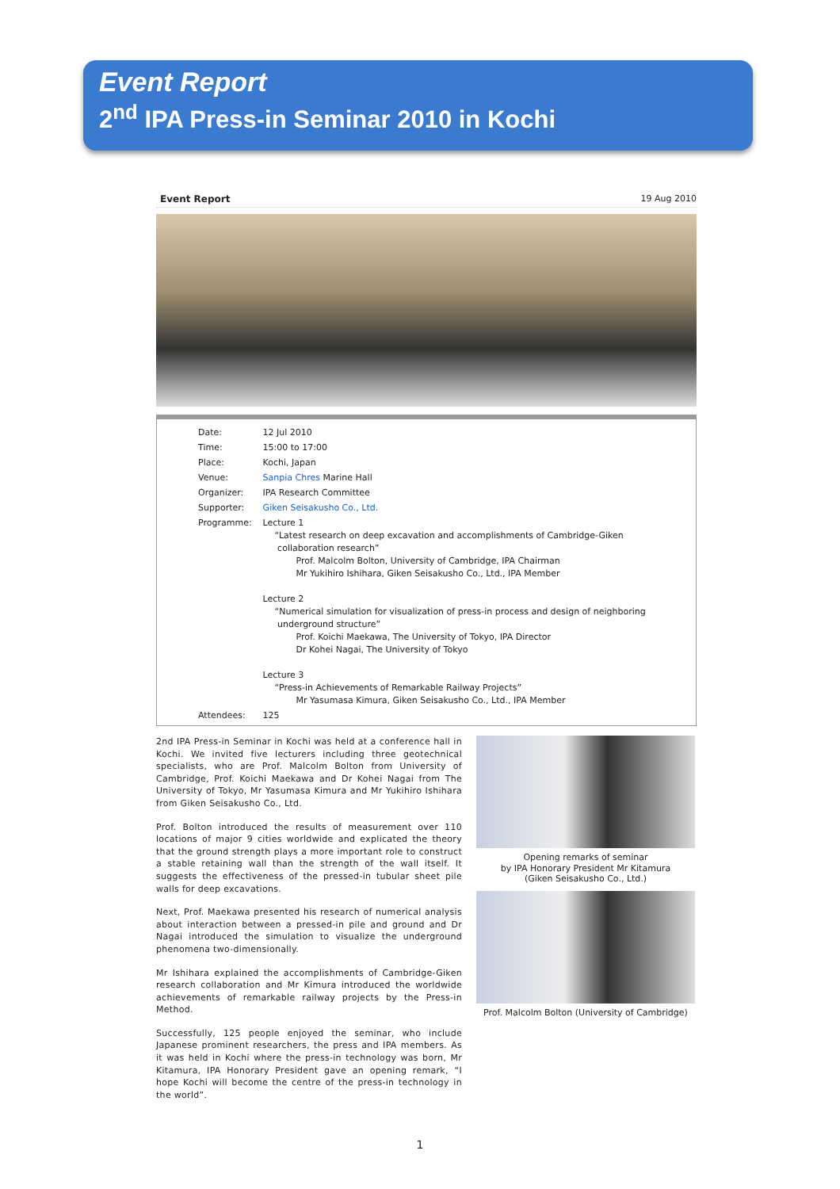Event Report
2<sup>nd</sup> IPA Press-in Seminar 2010 in Kochi
Event Report 19 Aug 2010
| Date: | 12 Jul 2010 |
| Time: | 15:00 to 17:00 |
| Place: | Kochi, Japan |
| Venue: | Sanpia Chres Marine Hall |
| Organizer: | IPA Research Committee |
| Supporter: | Giken Seisakusho Co., Ltd. |
| Programme: | Lecture 1 “Latest research on deep excavation and accomplishments of Cambridge-Giken collaboration research” Prof. Malcolm Bolton, University of Cambridge, IPA Chairman Mr Yukihiro Ishihara, Giken Seisakusho Co., Ltd., IPA Member Lecture 2 “Numerical simulation for visualization of press-in process and design of neighboring underground structure” Prof. Koichi Maekawa, The University of Tokyo, IPA Director Dr Kohei Nagai, The University of Tokyo Lecture 3 “Press-in Achievements of Remarkable Railway Projects” Mr Yasumasa Kimura, Giken Seisakusho Co., Ltd., IPA Member |
| Attendees: | 125 |
2nd IPA Press-in Seminar in Kochi was held at a conference hall in Kochi. We invited five lecturers including three geotechnical specialists, who are Prof. Malcolm Bolton from University of Cambridge, Prof. Koichi Maekawa and Dr Kohei Nagai from The University of Tokyo, Mr Yasumasa Kimura and Mr Yukihiro Ishihara from Giken Seisakusho Co., Ltd.
Prof. Bolton introduced the results of measurement over 110 locations of major 9 cities worldwide and explicated the theory that the ground strength plays a more important role to construct a stable retaining wall than the strength of the wall itself. It suggests the effectiveness of the pressed-in tubular sheet pile walls for deep excavations.
Next, Prof. Maekawa presented his research of numerical analysis about interaction between a pressed-in pile and ground and Dr Nagai introduced the simulation to visualize the underground phenomena two-dimensionally.
Mr Ishihara explained the accomplishments of Cambridge-Giken research collaboration and Mr Kimura introduced the worldwide achievements of remarkable railway projects by the Press-in Method.
Successfully, 125 people enjoyed the seminar, who include Japanese prominent researchers, the press and IPA members. As it was held in Kochi where the press-in technology was born, Mr Kitamura, IPA Honorary President gave an opening remark, “I hope Kochi will become the centre of the press-in technology in the world”.
Opening remarks of seminar
by IPA Honorary President Mr Kitamura
(Giken Seisakusho Co., Ltd.)
Prof. Malcolm Bolton (University of Cambridge)
1